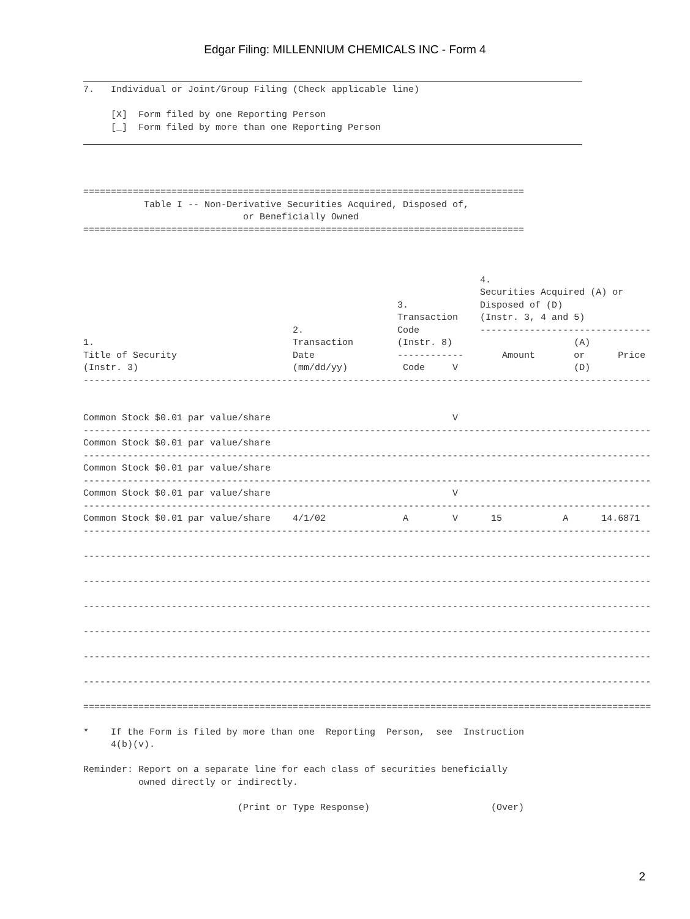Edgar Filing: MILLENNIUM CHEMICALS INC - Form 4
7.   Individual or Joint/Group Filing (Check applicable line)

     [X]  Form filed by one Reporting Person
     [_]  Form filed by more than one Reporting Person
================================================================================
           Table I -- Non-Derivative Securities Acquired, Disposed of,
                             or Beneficially Owned
================================================================================



                                                                        4.
                                                                        Securities Acquired (A) or
                                                         3.             Disposed of (D)
                                                         Transaction    (Instr. 3, 4 and 5)
                                      2.                 Code           -------------------------------
1.                                    Transaction        (Instr. 8)                      (A)
Title of Security                     Date               ------------       Amount       or      Price
(Instr. 3)                            (mm/dd/yy)          Code     V                     (D)
-------------------------------------------------------------------------------------------------------


Common Stock $0.01 par value/share                                 V
-------------------------------------------------------------------------------------------------------
Common Stock $0.01 par value/share
-------------------------------------------------------------------------------------------------------
Common Stock $0.01 par value/share
-------------------------------------------------------------------------------------------------------
Common Stock $0.01 par value/share                                 V
-------------------------------------------------------------------------------------------------------
Common Stock $0.01 par value/share    4/1/02              A        V      15           A      14.6871
-------------------------------------------------------------------------------------------------------

-------------------------------------------------------------------------------------------------------

-------------------------------------------------------------------------------------------------------

-------------------------------------------------------------------------------------------------------

-------------------------------------------------------------------------------------------------------

-------------------------------------------------------------------------------------------------------

-------------------------------------------------------------------------------------------------------

=======================================================================================================

*    If the Form is filed by more than one  Reporting  Person,  see  Instruction
     4(b)(v).

Reminder: Report on a separate line for each class of securities beneficially
          owned directly or indirectly.

                            (Print or Type Response)                      (Over)
2